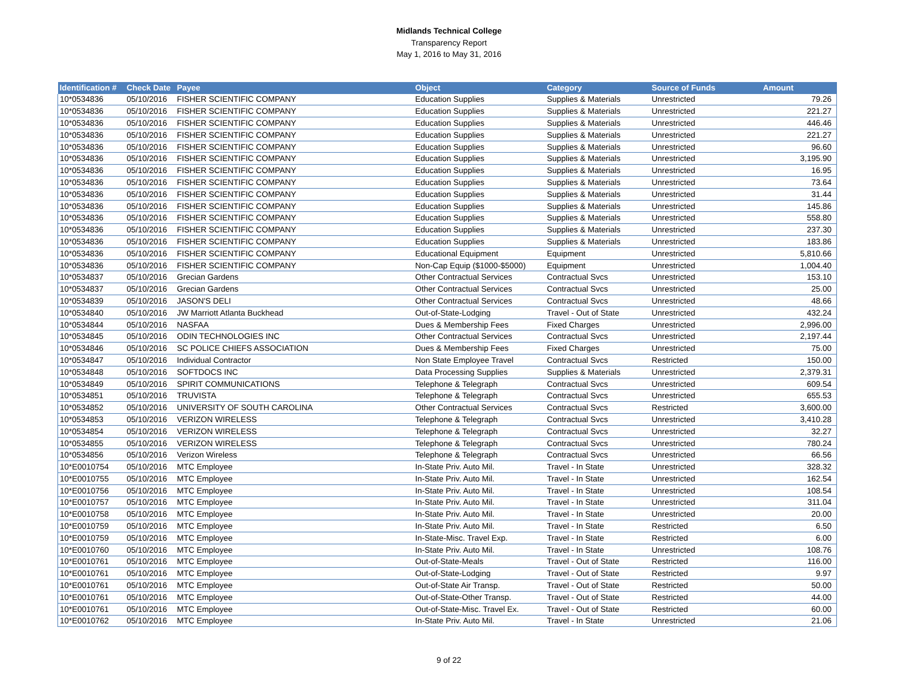Midlands Technical College
Transparency Report
May 1, 2016 to May 31, 2016
| Identification # | Check Date | Payee | Object | Category | Source of Funds | Amount |
| --- | --- | --- | --- | --- | --- | --- |
| 10*0534836 | 05/10/2016 | FISHER SCIENTIFIC COMPANY | Education Supplies | Supplies & Materials | Unrestricted | 79.26 |
| 10*0534836 | 05/10/2016 | FISHER SCIENTIFIC COMPANY | Education Supplies | Supplies & Materials | Unrestricted | 221.27 |
| 10*0534836 | 05/10/2016 | FISHER SCIENTIFIC COMPANY | Education Supplies | Supplies & Materials | Unrestricted | 446.46 |
| 10*0534836 | 05/10/2016 | FISHER SCIENTIFIC COMPANY | Education Supplies | Supplies & Materials | Unrestricted | 221.27 |
| 10*0534836 | 05/10/2016 | FISHER SCIENTIFIC COMPANY | Education Supplies | Supplies & Materials | Unrestricted | 96.60 |
| 10*0534836 | 05/10/2016 | FISHER SCIENTIFIC COMPANY | Education Supplies | Supplies & Materials | Unrestricted | 3,195.90 |
| 10*0534836 | 05/10/2016 | FISHER SCIENTIFIC COMPANY | Education Supplies | Supplies & Materials | Unrestricted | 16.95 |
| 10*0534836 | 05/10/2016 | FISHER SCIENTIFIC COMPANY | Education Supplies | Supplies & Materials | Unrestricted | 73.64 |
| 10*0534836 | 05/10/2016 | FISHER SCIENTIFIC COMPANY | Education Supplies | Supplies & Materials | Unrestricted | 31.44 |
| 10*0534836 | 05/10/2016 | FISHER SCIENTIFIC COMPANY | Education Supplies | Supplies & Materials | Unrestricted | 145.86 |
| 10*0534836 | 05/10/2016 | FISHER SCIENTIFIC COMPANY | Education Supplies | Supplies & Materials | Unrestricted | 558.80 |
| 10*0534836 | 05/10/2016 | FISHER SCIENTIFIC COMPANY | Education Supplies | Supplies & Materials | Unrestricted | 237.30 |
| 10*0534836 | 05/10/2016 | FISHER SCIENTIFIC COMPANY | Education Supplies | Supplies & Materials | Unrestricted | 183.86 |
| 10*0534836 | 05/10/2016 | FISHER SCIENTIFIC COMPANY | Educational Equipment | Equipment | Unrestricted | 5,810.66 |
| 10*0534836 | 05/10/2016 | FISHER SCIENTIFIC COMPANY | Non-Cap Equip ($1000-$5000) | Equipment | Unrestricted | 1,004.40 |
| 10*0534837 | 05/10/2016 | Grecian Gardens | Other Contractual Services | Contractual Svcs | Unrestricted | 153.10 |
| 10*0534837 | 05/10/2016 | Grecian Gardens | Other Contractual Services | Contractual Svcs | Unrestricted | 25.00 |
| 10*0534839 | 05/10/2016 | JASON'S DELI | Other Contractual Services | Contractual Svcs | Unrestricted | 48.66 |
| 10*0534840 | 05/10/2016 | JW Marriott Atlanta Buckhead | Out-of-State-Lodging | Travel - Out of State | Unrestricted | 432.24 |
| 10*0534844 | 05/10/2016 | NASFAA | Dues & Membership Fees | Fixed Charges | Unrestricted | 2,996.00 |
| 10*0534845 | 05/10/2016 | ODIN TECHNOLOGIES INC | Other Contractual Services | Contractual Svcs | Unrestricted | 2,197.44 |
| 10*0534846 | 05/10/2016 | SC POLICE CHIEFS ASSOCIATION | Dues & Membership Fees | Fixed Charges | Unrestricted | 75.00 |
| 10*0534847 | 05/10/2016 | Individual Contractor | Non State Employee Travel | Contractual Svcs | Restricted | 150.00 |
| 10*0534848 | 05/10/2016 | SOFTDOCS INC | Data Processing Supplies | Supplies & Materials | Unrestricted | 2,379.31 |
| 10*0534849 | 05/10/2016 | SPIRIT COMMUNICATIONS | Telephone & Telegraph | Contractual Svcs | Unrestricted | 609.54 |
| 10*0534851 | 05/10/2016 | TRUVISTA | Telephone & Telegraph | Contractual Svcs | Unrestricted | 655.53 |
| 10*0534852 | 05/10/2016 | UNIVERSITY OF SOUTH CAROLINA | Other Contractual Services | Contractual Svcs | Restricted | 3,600.00 |
| 10*0534853 | 05/10/2016 | VERIZON WIRELESS | Telephone & Telegraph | Contractual Svcs | Unrestricted | 3,410.28 |
| 10*0534854 | 05/10/2016 | VERIZON WIRELESS | Telephone & Telegraph | Contractual Svcs | Unrestricted | 32.27 |
| 10*0534855 | 05/10/2016 | VERIZON WIRELESS | Telephone & Telegraph | Contractual Svcs | Unrestricted | 780.24 |
| 10*0534856 | 05/10/2016 | Verizon Wireless | Telephone & Telegraph | Contractual Svcs | Unrestricted | 66.56 |
| 10*E0010754 | 05/10/2016 | MTC Employee | In-State Priv. Auto Mil. | Travel - In State | Unrestricted | 328.32 |
| 10*E0010755 | 05/10/2016 | MTC Employee | In-State Priv. Auto Mil. | Travel - In State | Unrestricted | 162.54 |
| 10*E0010756 | 05/10/2016 | MTC Employee | In-State Priv. Auto Mil. | Travel - In State | Unrestricted | 108.54 |
| 10*E0010757 | 05/10/2016 | MTC Employee | In-State Priv. Auto Mil. | Travel - In State | Unrestricted | 311.04 |
| 10*E0010758 | 05/10/2016 | MTC Employee | In-State Priv. Auto Mil. | Travel - In State | Unrestricted | 20.00 |
| 10*E0010759 | 05/10/2016 | MTC Employee | In-State Priv. Auto Mil. | Travel - In State | Restricted | 6.50 |
| 10*E0010759 | 05/10/2016 | MTC Employee | In-State-Misc. Travel Exp. | Travel - In State | Restricted | 6.00 |
| 10*E0010760 | 05/10/2016 | MTC Employee | In-State Priv. Auto Mil. | Travel - In State | Unrestricted | 108.76 |
| 10*E0010761 | 05/10/2016 | MTC Employee | Out-of-State-Meals | Travel - Out of State | Restricted | 116.00 |
| 10*E0010761 | 05/10/2016 | MTC Employee | Out-of-State-Lodging | Travel - Out of State | Restricted | 9.97 |
| 10*E0010761 | 05/10/2016 | MTC Employee | Out-of-State Air Transp. | Travel - Out of State | Restricted | 50.00 |
| 10*E0010761 | 05/10/2016 | MTC Employee | Out-of-State-Other Transp. | Travel - Out of State | Restricted | 44.00 |
| 10*E0010761 | 05/10/2016 | MTC Employee | Out-of-State-Misc. Travel Ex. | Travel - Out of State | Restricted | 60.00 |
| 10*E0010762 | 05/10/2016 | MTC Employee | In-State Priv. Auto Mil. | Travel - In State | Unrestricted | 21.06 |
9 of 22